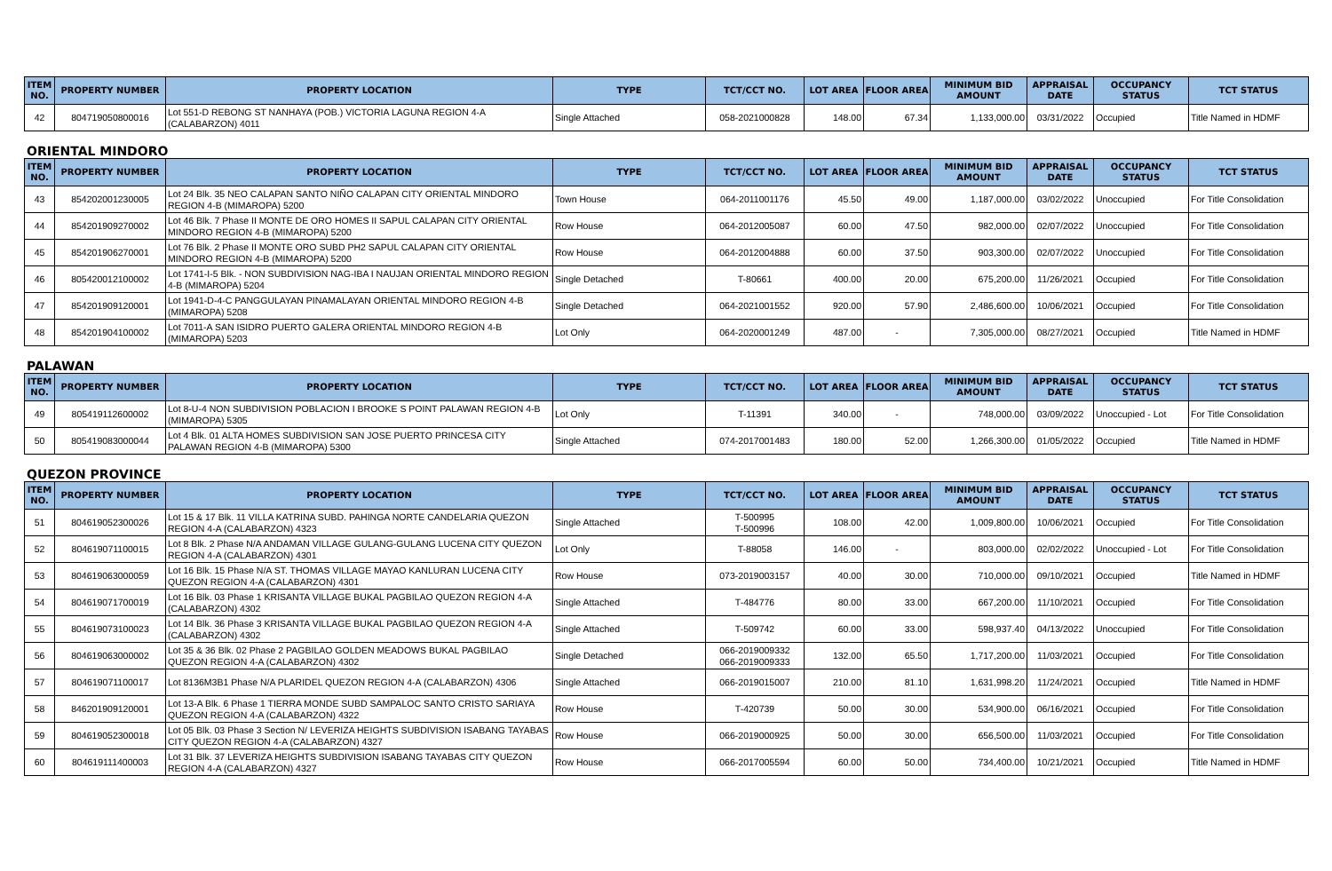| ITEM NO. | PROPERTY NUMBER | PROPERTY LOCATION | TYPE | TCT/CCT NO. | LOT AREA | FLOOR AREA | MINIMUM BID AMOUNT | APPRAISAL DATE | OCCUPANCY STATUS | TCT STATUS |
| --- | --- | --- | --- | --- | --- | --- | --- | --- | --- | --- |
| 42 | 804719050800016 | Lot 551-D REBONG ST NANHAYA (POB.) VICTORIA LAGUNA REGION 4-A (CALABARZON) 4011 | Single Attached | 058-2021000828 | 148.00 | 67.34 | 1,133,000.00 | 03/31/2022 | Occupied | Title Named in HDMF |
ORIENTAL MINDORO
| ITEM NO. | PROPERTY NUMBER | PROPERTY LOCATION | TYPE | TCT/CCT NO. | LOT AREA | FLOOR AREA | MINIMUM BID AMOUNT | APPRAISAL DATE | OCCUPANCY STATUS | TCT STATUS |
| --- | --- | --- | --- | --- | --- | --- | --- | --- | --- | --- |
| 43 | 854202001230005 | Lot 24 Blk. 35 NEO CALAPAN SANTO NIÑO CALAPAN CITY ORIENTAL MINDORO REGION 4-B (MIMAROPA) 5200 | Town House | 064-2011001176 | 45.50 | 49.00 | 1,187,000.00 | 03/02/2022 | Unoccupied | For Title Consolidation |
| 44 | 854201909270002 | Lot 46 Blk. 7 Phase II MONTE DE ORO HOMES II SAPUL CALAPAN CITY ORIENTAL MINDORO REGION 4-B (MIMAROPA) 5200 | Row House | 064-2012005087 | 60.00 | 47.50 | 982,000.00 | 02/07/2022 | Unoccupied | For Title Consolidation |
| 45 | 854201906270001 | Lot 76 Blk. 2 Phase II MONTE ORO SUBD PH2 SAPUL CALAPAN CITY ORIENTAL MINDORO REGION 4-B (MIMAROPA) 5200 | Row House | 064-2012004888 | 60.00 | 37.50 | 903,300.00 | 02/07/2022 | Unoccupied | For Title Consolidation |
| 46 | 805420012100002 | Lot 1741-I-5 Blk. - NON SUBDIVISION NAG-IBA I NAUJAN ORIENTAL MINDORO REGION 4-B (MIMAROPA) 5204 | Single Detached | T-80661 | 400.00 | 20.00 | 675,200.00 | 11/26/2021 | Occupied | For Title Consolidation |
| 47 | 854201909120001 | Lot 1941-D-4-C PANGGULAYAN PINAMALAYAN ORIENTAL MINDORO REGION 4-B (MIMAROPA) 5208 | Single Detached | 064-2021001552 | 920.00 | 57.90 | 2,486,600.00 | 10/06/2021 | Occupied | For Title Consolidation |
| 48 | 854201904100002 | Lot 7011-A SAN ISIDRO PUERTO GALERA ORIENTAL MINDORO REGION 4-B (MIMAROPA) 5203 | Lot Only | 064-2020001249 | 487.00 | - | 7,305,000.00 | 08/27/2021 | Occupied | Title Named in HDMF |
PALAWAN
| ITEM NO. | PROPERTY NUMBER | PROPERTY LOCATION | TYPE | TCT/CCT NO. | LOT AREA | FLOOR AREA | MINIMUM BID AMOUNT | APPRAISAL DATE | OCCUPANCY STATUS | TCT STATUS |
| --- | --- | --- | --- | --- | --- | --- | --- | --- | --- | --- |
| 49 | 805419112600002 | Lot 8-U-4 NON SUBDIVISION POBLACION I BROOKE S POINT PALAWAN REGION 4-B (MIMAROPA) 5305 | Lot Only | T-11391 | 340.00 | - | 748,000.00 | 03/09/2022 | Unoccupied - Lot | For Title Consolidation |
| 50 | 805419083000044 | Lot 4 Blk. 01 ALTA HOMES SUBDIVISION SAN JOSE PUERTO PRINCESA CITY PALAWAN REGION 4-B (MIMAROPA) 5300 | Single Attached | 074-2017001483 | 180.00 | 52.00 | 1,266,300.00 | 01/05/2022 | Occupied | Title Named in HDMF |
QUEZON PROVINCE
| ITEM NO. | PROPERTY NUMBER | PROPERTY LOCATION | TYPE | TCT/CCT NO. | LOT AREA | FLOOR AREA | MINIMUM BID AMOUNT | APPRAISAL DATE | OCCUPANCY STATUS | TCT STATUS |
| --- | --- | --- | --- | --- | --- | --- | --- | --- | --- | --- |
| 51 | 804619052300026 | Lot 15 & 17 Blk. 11 VILLA KATRINA SUBD. PAHINGA NORTE CANDELARIA QUEZON REGION 4-A (CALABARZON) 4323 | Single Attached | T-500995 T-500996 | 108.00 | 42.00 | 1,009,800.00 | 10/06/2021 | Occupied | For Title Consolidation |
| 52 | 804619071100015 | Lot 8 Blk. 2 Phase N/A ANDAMAN VILLAGE GULANG-GULANG LUCENA CITY QUEZON REGION 4-A (CALABARZON) 4301 | Lot Only | T-88058 | 146.00 | - | 803,000.00 | 02/02/2022 | Unoccupied - Lot | For Title Consolidation |
| 53 | 804619063000059 | Lot 16 Blk. 15 Phase N/A ST. THOMAS VILLAGE MAYAO KANLURAN LUCENA CITY QUEZON REGION 4-A (CALABARZON) 4301 | Row House | 073-2019003157 | 40.00 | 30.00 | 710,000.00 | 09/10/2021 | Occupied | Title Named in HDMF |
| 54 | 804619071700019 | Lot 16 Blk. 03 Phase 1 KRISANTA VILLAGE BUKAL PAGBILAO QUEZON REGION 4-A (CALABARZON) 4302 | Single Attached | T-484776 | 80.00 | 33.00 | 667,200.00 | 11/10/2021 | Occupied | For Title Consolidation |
| 55 | 804619073100023 | Lot 14 Blk. 36 Phase 3 KRISANTA VILLAGE BUKAL PAGBILAO QUEZON REGION 4-A (CALABARZON) 4302 | Single Attached | T-509742 | 60.00 | 33.00 | 598,937.40 | 04/13/2022 | Unoccupied | For Title Consolidation |
| 56 | 804619063000002 | Lot 35 & 36 Blk. 02 Phase 2 PAGBILAO GOLDEN MEADOWS BUKAL PAGBILAO QUEZON REGION 4-A (CALABARZON) 4302 | Single Detached | 066-2019009332 066-2019009333 | 132.00 | 65.50 | 1,717,200.00 | 11/03/2021 | Occupied | For Title Consolidation |
| 57 | 804619071100017 | Lot 8136M3B1 Phase N/A PLARIDEL QUEZON REGION 4-A (CALABARZON) 4306 | Single Attached | 066-2019015007 | 210.00 | 81.10 | 1,631,998.20 | 11/24/2021 | Occupied | Title Named in HDMF |
| 58 | 846201909120001 | Lot 13-A Blk. 6 Phase 1 TIERRA MONDE SUBD SAMPALOC SANTO CRISTO SARIAYA QUEZON REGION 4-A (CALABARZON) 4322 | Row House | T-420739 | 50.00 | 30.00 | 534,900.00 | 06/16/2021 | Occupied | For Title Consolidation |
| 59 | 804619052300018 | Lot 05 Blk. 03 Phase 3 Section N/ LEVERIZA HEIGHTS SUBDIVISION ISABANG TAYABAS CITY QUEZON REGION 4-A (CALABARZON) 4327 | Row House | 066-2019000925 | 50.00 | 30.00 | 656,500.00 | 11/03/2021 | Occupied | For Title Consolidation |
| 60 | 804619111400003 | Lot 31 Blk. 37 LEVERIZA HEIGHTS SUBDIVISION ISABANG TAYABAS CITY QUEZON REGION 4-A (CALABARZON) 4327 | Row House | 066-2017005594 | 60.00 | 50.00 | 734,400.00 | 10/21/2021 | Occupied | Title Named in HDMF |